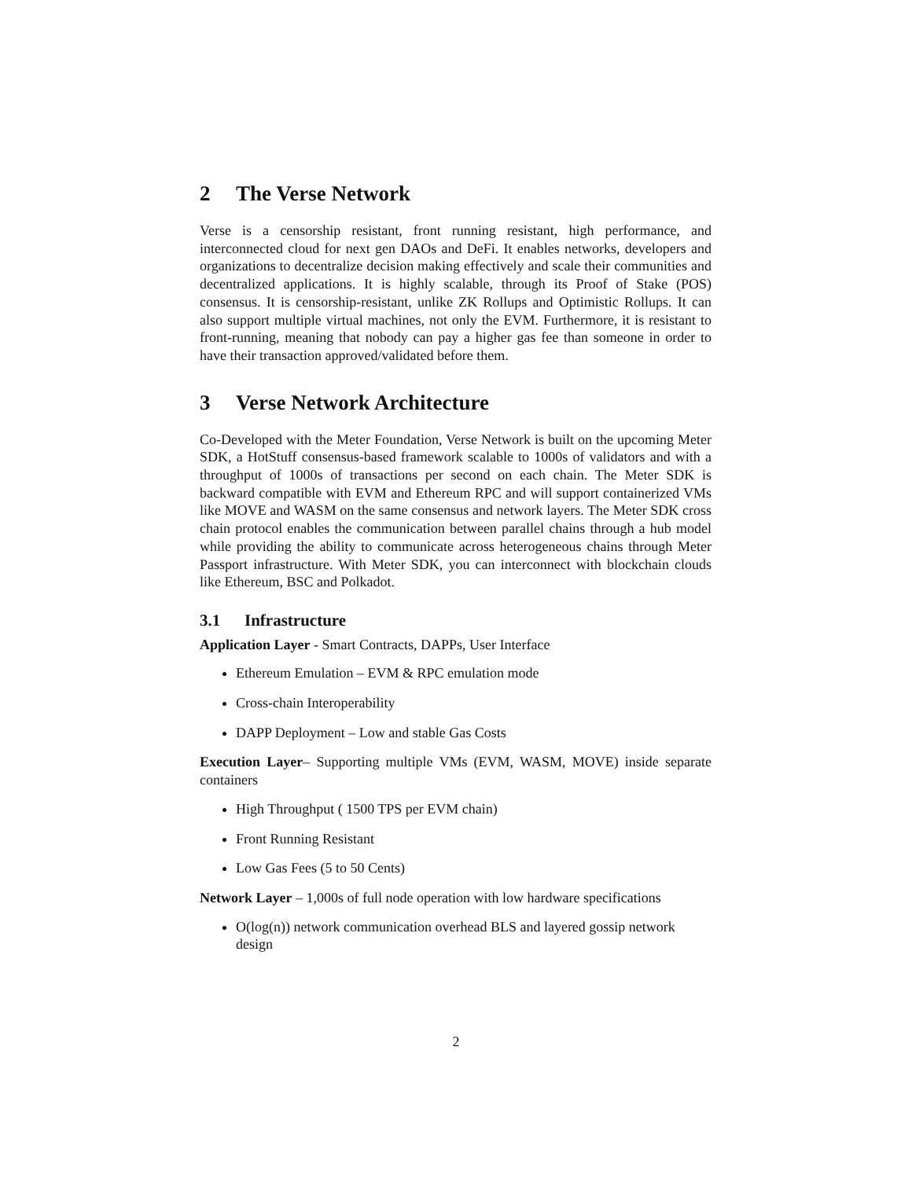2 The Verse Network
Verse is a censorship resistant, front running resistant, high performance, and interconnected cloud for next gen DAOs and DeFi. It enables networks, developers and organizations to decentralize decision making effectively and scale their communities and decentralized applications. It is highly scalable, through its Proof of Stake (POS) consensus. It is censorship-resistant, unlike ZK Rollups and Optimistic Rollups. It can also support multiple virtual machines, not only the EVM. Furthermore, it is resistant to front-running, meaning that nobody can pay a higher gas fee than someone in order to have their transaction approved/validated before them.
3 Verse Network Architecture
Co-Developed with the Meter Foundation, Verse Network is built on the upcoming Meter SDK, a HotStuff consensus-based framework scalable to 1000s of validators and with a throughput of 1000s of transactions per second on each chain. The Meter SDK is backward compatible with EVM and Ethereum RPC and will support containerized VMs like MOVE and WASM on the same consensus and network layers. The Meter SDK cross chain protocol enables the communication between parallel chains through a hub model while providing the ability to communicate across heterogeneous chains through Meter Passport infrastructure. With Meter SDK, you can interconnect with blockchain clouds like Ethereum, BSC and Polkadot.
3.1 Infrastructure
Application Layer - Smart Contracts, DAPPs, User Interface
Ethereum Emulation – EVM & RPC emulation mode
Cross-chain Interoperability
DAPP Deployment – Low and stable Gas Costs
Execution Layer– Supporting multiple VMs (EVM, WASM, MOVE) inside separate containers
High Throughput ( 1500 TPS per EVM chain)
Front Running Resistant
Low Gas Fees (5 to 50 Cents)
Network Layer – 1,000s of full node operation with low hardware specifications
O(log(n)) network communication overhead BLS and layered gossip network design
2